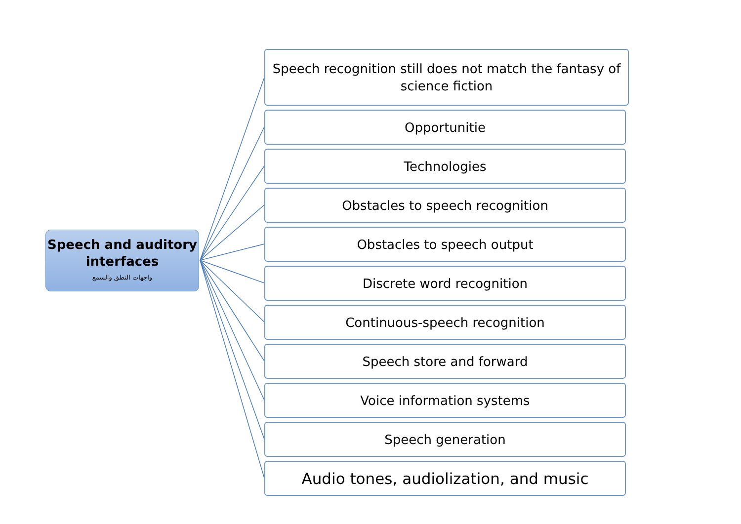Speech and auditory interfaces
واجهات النطق والسمع
Speech recognition still does not match the fantasy of
science fiction
Opportunitie
Technologies
Obstacles to speech recognition
Obstacles to speech output
Discrete word recognition
Continuous-speech recognition
Speech store and forward
Voice information systems
Speech generation
Audio tones, audiolization, and music